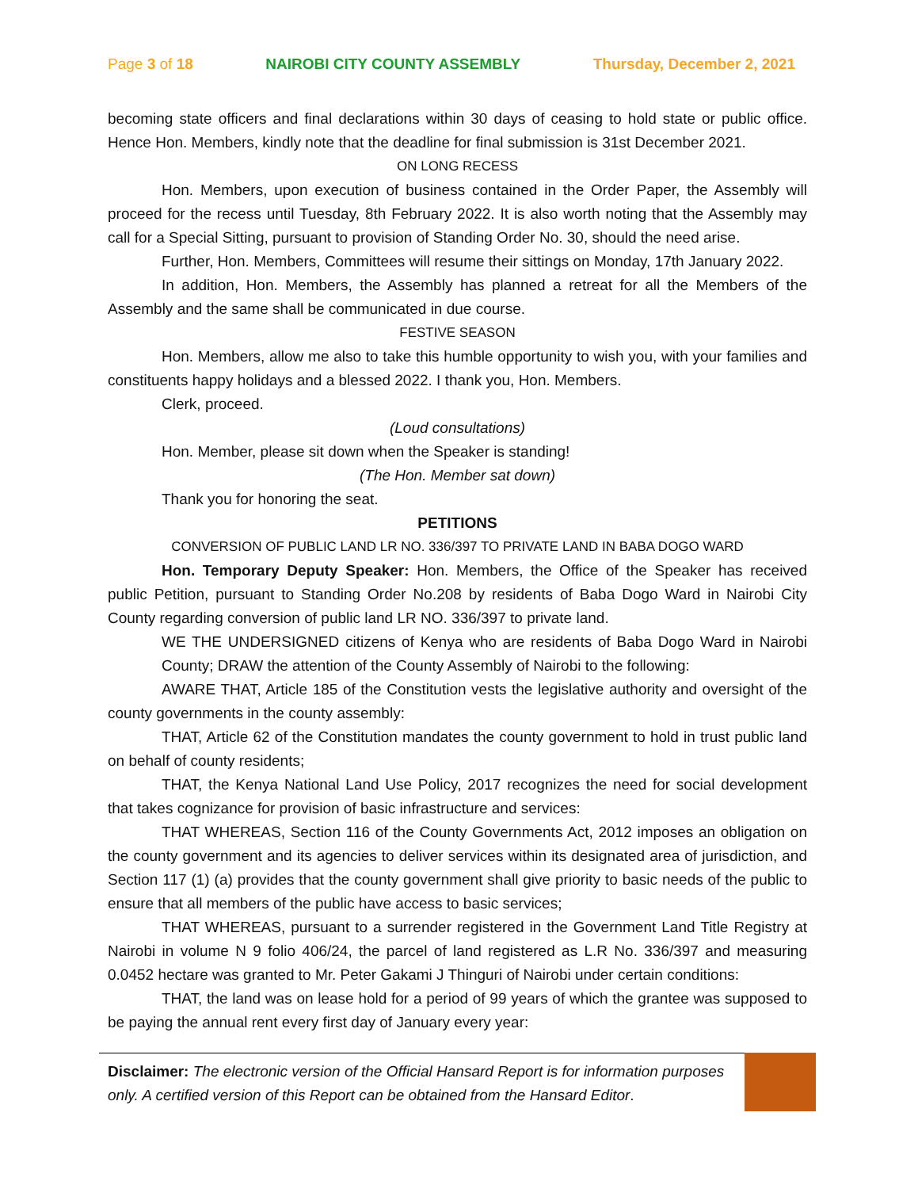Page 3 of 18 NAIROBI CITY COUNTY ASSEMBLY Thursday, December 2, 2021
becoming state officers and final declarations within 30 days of ceasing to hold state or public office. Hence Hon. Members, kindly note that the deadline for final submission is 31st December 2021.
ON LONG RECESS
Hon. Members, upon execution of business contained in the Order Paper, the Assembly will proceed for the recess until Tuesday, 8th February 2022. It is also worth noting that the Assembly may call for a Special Sitting, pursuant to provision of Standing Order No. 30, should the need arise.
Further, Hon. Members, Committees will resume their sittings on Monday, 17th January 2022.
In addition, Hon. Members, the Assembly has planned a retreat for all the Members of the Assembly and the same shall be communicated in due course.
FESTIVE SEASON
Hon. Members, allow me also to take this humble opportunity to wish you, with your families and constituents happy holidays and a blessed 2022. I thank you, Hon. Members.
Clerk, proceed.
(Loud consultations)
Hon. Member, please sit down when the Speaker is standing!
(The Hon. Member sat down)
Thank you for honoring the seat.
PETITIONS
CONVERSION OF PUBLIC LAND LR NO. 336/397 TO PRIVATE LAND IN BABA DOGO WARD
Hon. Temporary Deputy Speaker: Hon. Members, the Office of the Speaker has received public Petition, pursuant to Standing Order No.208 by residents of Baba Dogo Ward in Nairobi City County regarding conversion of public land LR NO. 336/397 to private land.
WE THE UNDERSIGNED citizens of Kenya who are residents of Baba Dogo Ward in Nairobi County; DRAW the attention of the County Assembly of Nairobi to the following:
AWARE THAT, Article 185 of the Constitution vests the legislative authority and oversight of the county governments in the county assembly:
THAT, Article 62 of the Constitution mandates the county government to hold in trust public land on behalf of county residents;
THAT, the Kenya National Land Use Policy, 2017 recognizes the need for social development that takes cognizance for provision of basic infrastructure and services:
THAT WHEREAS, Section 116 of the County Governments Act, 2012 imposes an obligation on the county government and its agencies to deliver services within its designated area of jurisdiction, and Section 117 (1) (a) provides that the county government shall give priority to basic needs of the public to ensure that all members of the public have access to basic services;
THAT WHEREAS, pursuant to a surrender registered in the Government Land Title Registry at Nairobi in volume N 9 folio 406/24, the parcel of land registered as L.R No. 336/397 and measuring 0.0452 hectare was granted to Mr. Peter Gakami J Thinguri of Nairobi under certain conditions:
THAT, the land was on lease hold for a period of 99 years of which the grantee was supposed to be paying the annual rent every first day of January every year:
Disclaimer: The electronic version of the Official Hansard Report is for information purposes only. A certified version of this Report can be obtained from the Hansard Editor.